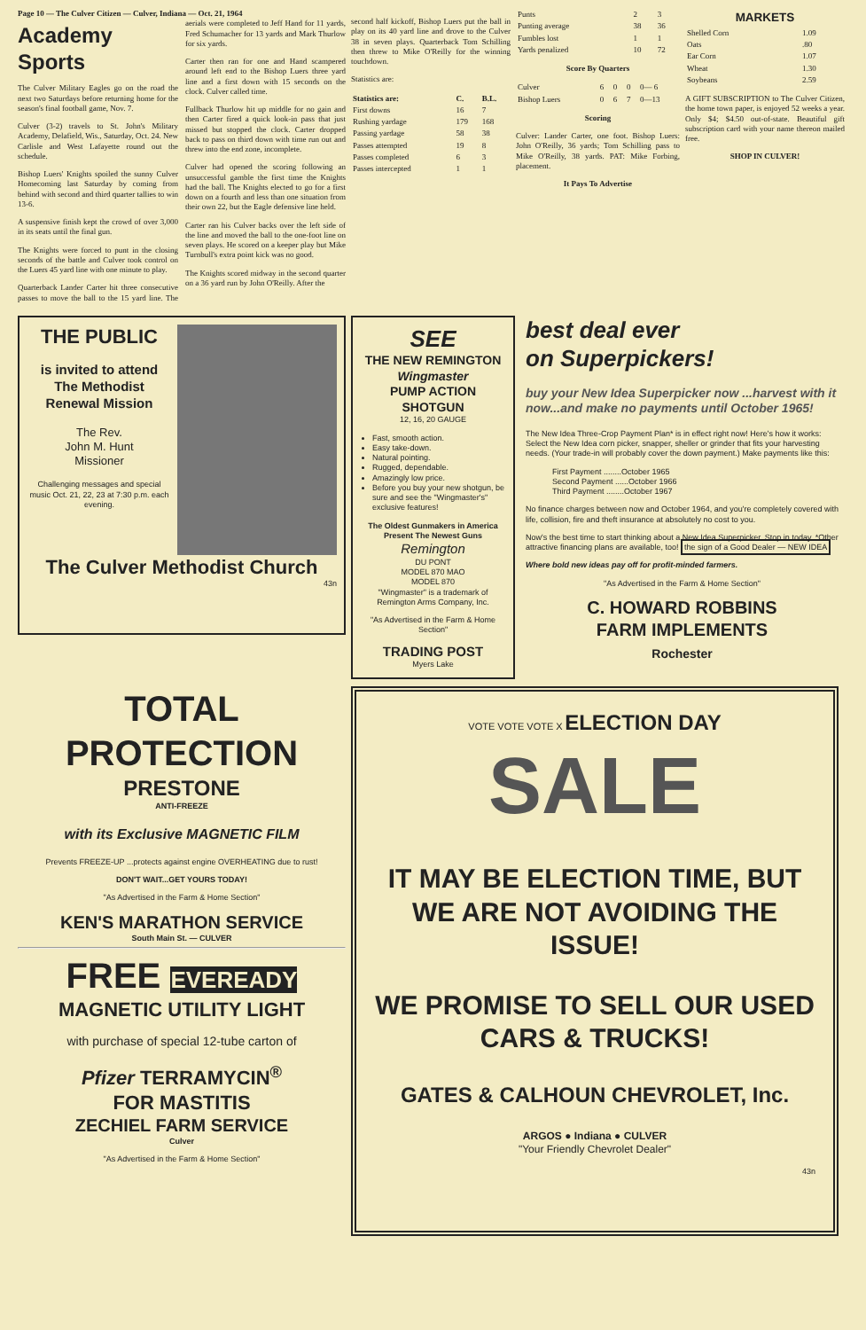Page 10 — The Culver Citizen — Culver, Indiana — Oct. 21, 1964
Academy Sports
The Culver Military Eagles go on the road the next two Saturdays before returning home for the season's final football game, Nov. 7.
Culver (3-2) travels to St. John's Military Academy, Delafield, Wis., Saturday, Oct. 24. New Carlisle and West Lafayette round out the schedule.
Bishop Luers' Knights spoiled the sunny Culver Homecoming last Saturday by coming from behind with second and third quarter tallies to win 13-6.
A suspensive finish kept the crowd of over 3,000 in its seats until the final gun.
The Knights were forced to punt in the closing seconds of the battle and Culver took control on the Luers 45 yard line with one minute to play.
Quarterback Lander Carter hit three consecutive passes to move the ball to the 15 yard line. The aerials were completed to Jeff Hand for 11 yards, Fred Schumacher for 13 yards and Mark Thurlow for six yards.
Carter then ran for one and Hand scampered around left end to the Bishop Luers three yard line and a first down with 15 seconds on the clock. Culver called time.
Fullback Thurlow hit up middle for no gain and then Carter fired a quick look-in pass that just missed but stopped the clock. Carter dropped back to pass on third down with time run out and threw into the end zone, incomplete.
Culver had opened the scoring following an unsuccessful gamble the first time the Knights had the ball. The Knights elected to go for a first down on a fourth and less than one situation from their own 22, but the Eagle defensive line held.
Carter ran his Culver backs over the left side of the line and moved the ball to the one-foot line on seven plays. He scored on a keeper play but Mike Turnbull's extra point kick was no good.
The Knights scored midway in the second quarter on a 36 yard run by John O'Reilly. After the
second half kickoff, Bishop Luers put the ball in play on its 40 yard line and drove to the Culver 38 in seven plays. Quarterback Tom Schilling then threw to Mike O'Reilly for the winning touchdown.
Statistics are:
| Statistics are: | C. | B.L. |
| --- | --- | --- |
| First downs | 16 | 7 |
| Rushing yardage | 179 | 168 |
| Passing yardage | 58 | 38 |
| Passes attempted | 19 | 8 |
| Passes completed | 6 | 3 |
| Passes intercepted | 1 | 1 |
| Punts | 2 | 3 |
| Punting average | 38 | 36 |
| Fumbles lost | 1 | 1 |
| Yards penalized | 10 | 72 |
Score By Quarters
| Culver | 6 | 0 | 0 | 0— 6 |
| Bishop Luers | 0 | 6 | 7 | 0—13 |
Scoring
Culver: Lander Carter, one foot. Bishop Luers: John O'Reilly, 36 yards; Tom Schilling pass to Mike O'Reilly, 38 yards. PAT: Mike Forbing, placement.
It Pays To Advertise
MARKETS
| Shelled Corn | 1.09 |
| Oats | .80 |
| Ear Corn | 1.07 |
| Wheat | 1.30 |
| Soybeans | 2.59 |
A GIFT SUBSCRIPTION to The Culver Citizen, the home town paper, is enjoyed 52 weeks a year. Only $4; $4.50 out-of-state. Beautiful gift subscription card with your name thereon mailed free.
SHOP IN CULVER!
THE PUBLIC
is invited to attend
The Methodist Renewal Mission
The Rev.
John M. Hunt
Missioner
Challenging messages and special music Oct. 21, 22, 23 at 7:30 p.m. each evening.
The Culver Methodist Church
43n
SEE
THE NEW REMINGTON
Wingmaster
PUMP ACTION SHOTGUN
12, 16, 20 GAUGE
Fast, smooth action.
Easy take-down.
Natural pointing.
Rugged, dependable.
Amazingly low price.
Before you buy your new shotgun, be sure and see the "Wingmaster's" exclusive features!
The Oldest Gunmakers in America Present The Newest Guns
Remington
DU PONT
MODEL 870 MAO
MODEL 870
"Wingmaster" is a trademark of Remington Arms Company, Inc.
"As Advertised in the Farm & Home Section"
TRADING POST
Myers Lake
best deal ever
on Superpickers!
buy your New Idea Superpicker now ...harvest with it now...and make no payments until October 1965!
The New Idea Three-Crop Payment Plan* is in effect right now! Here's how it works: Select the New Idea corn picker, snapper, sheller or grinder that fits your harvesting needs. (Your trade-in will probably cover the down payment.) Make payments like this:
First Payment ........October 1965
Second Payment ......October 1966
Third Payment ........October 1967
No finance charges between now and October 1964, and you're completely covered with life, collision, fire and theft insurance at absolutely no cost to you.
Now's the best time to start thinking about a New Idea Superpicker. Stop in today. *Other attractive financing plans are available, too! the sign of a Good Dealer — NEW IDEA
Where bold new ideas pay off for profit-minded farmers.
"As Advertised in the Farm & Home Section"
C. HOWARD ROBBINS
FARM IMPLEMENTS
Rochester
TOTAL PROTECTION
PRESTONE
ANTI-FREEZE
with its Exclusive MAGNETIC FILM
Prevents FREEZE-UP ...protects against engine OVERHEATING due to rust!
DON'T WAIT...GET YOURS TODAY!
"As Advertised in the Farm & Home Section"
KEN'S MARATHON SERVICE
South Main St. — CULVER
FREE EVEREADY
MAGNETIC UTILITY LIGHT
with purchase of special 12-tube carton of
Pfizer TERRAMYCIN<sup>®</sup>
FOR MASTITIS
ZECHIEL FARM SERVICE
Culver
"As Advertised in the Farm & Home Section"
VOTE VOTE VOTE X ELECTION DAY SALE
IT MAY BE ELECTION TIME, BUT WE ARE NOT AVOIDING THE ISSUE!
WE PROMISE TO SELL OUR USED CARS & TRUCKS!
GATES & CALHOUN CHEVROLET, Inc.
ARGOS ● Indiana ● CULVER
"Your Friendly Chevrolet Dealer"
43n